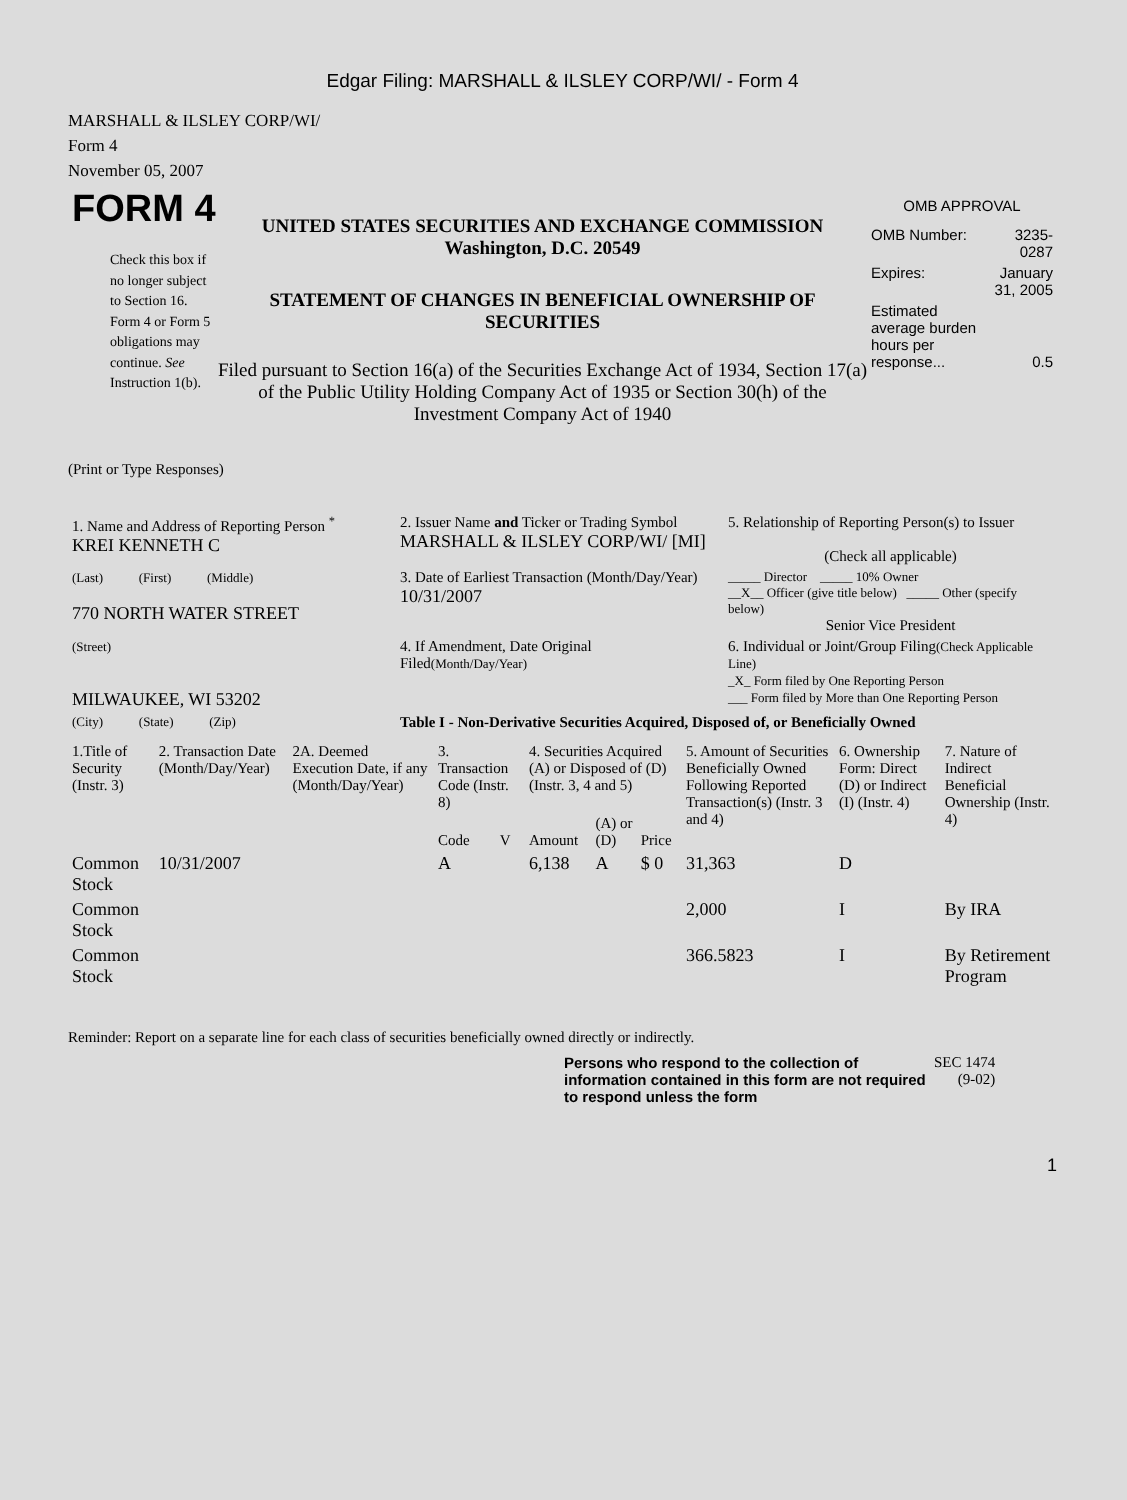Edgar Filing: MARSHALL & ILSLEY CORP/WI/ - Form 4
MARSHALL & ILSLEY CORP/WI/
Form 4
November 05, 2007
FORM 4
Check this box if no longer subject to Section 16. Form 4 or Form 5 obligations may continue. See Instruction 1(b).
UNITED STATES SECURITIES AND EXCHANGE COMMISSION
Washington, D.C. 20549
STATEMENT OF CHANGES IN BENEFICIAL OWNERSHIP OF SECURITIES
Filed pursuant to Section 16(a) of the Securities Exchange Act of 1934, Section 17(a) of the Public Utility Holding Company Act of 1935 or Section 30(h) of the Investment Company Act of 1940
OMB APPROVAL
| OMB Number: | 3235-0287 |
| Expires: | January 31, 2005 |
| Estimated average burden hours per response... | 0.5 |
(Print or Type Responses)
| 1. Name and Address of Reporting Person <sup>*</sup> KREI KENNETH C | 2. Issuer Name and Ticker or Trading Symbol MARSHALL & ILSLEY CORP/WI/ [MI] | 5. Relationship of Reporting Person(s) to Issuer (Check all applicable) |
| (Last) (First) (Middle) 770 NORTH WATER STREET | 3. Date of Earliest Transaction (Month/Day/Year) 10/31/2007 | _____ Director _____ 10% Owner __X__ Officer (give title below) _____ Other (specify below) Senior Vice President |
| (Street) MILWAUKEE, WI 53202 | 4. If Amendment, Date Original Filed (Month/Day/Year) | 6. Individual or Joint/Group Filing (Check Applicable Line) _X_ Form filed by One Reporting Person ___ Form filed by More than One Reporting Person |
| (City) (State) (Zip) | Table I - Non-Derivative Securities Acquired, Disposed of, or Beneficially Owned | |
| 1.Title of Security (Instr. 3) | 2. Transaction Date (Month/Day/Year) | 2A. Deemed Execution Date, if any (Month/Day/Year) | 3. Transaction Code (Instr. 8) | | 4. Securities Acquired (A) or Disposed of (D) (Instr. 3, 4 and 5) | | | 5. Amount of Securities Beneficially Owned Following Reported Transaction(s) (Instr. 3 and 4) | 6. Ownership Form: Direct (D) or Indirect (I) (Instr. 4) | 7. Nature of Indirect Beneficial Ownership (Instr. 4) |
| --- | --- | --- | --- | --- | --- | --- | --- | --- | --- | --- |
| | | | Code | V | Amount | (A) or (D) | Price | | | |
| Common Stock | 10/31/2007 | | A | | 6,138 | A | $ 0 | 31,363 | D | |
| Common Stock | | | | | | | | 2,000 | I | By IRA |
| Common Stock | | | | | | | | 366.5823 | I | By Retirement Program |
Reminder: Report on a separate line for each class of securities beneficially owned directly or indirectly.
Persons who respond to the collection of information contained in this form are not required to respond unless the form
SEC 1474
(9-02)
1